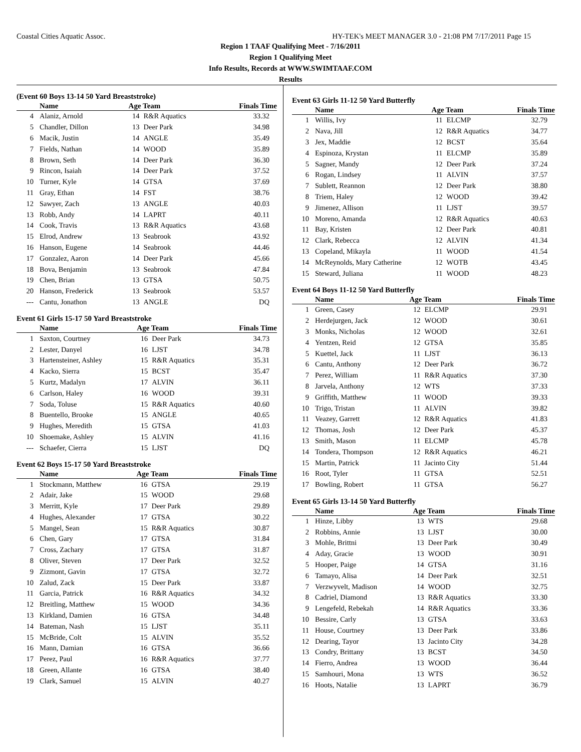Coastal Cities Aquatic Assoc. HY-TEK's MEET MANAGER 3.0 - 21:08 PM 7/17/2011 Page 15
Region 1 TAAF Qualifying Meet - 7/16/2011
Region 1 Qualifying Meet
Info Results, Records at WWW.SWIMTAAF.COM
Results
(Event 60 Boys 13-14 50 Yard Breaststroke)
| | Name | Age Team | | Finals Time |
| --- | --- | --- | --- | --- |
| 4 | Alaniz, Arnold | 14 | R&R Aquatics | 33.32 |
| 5 | Chandler, Dillon | 13 | Deer Park | 34.98 |
| 6 | Macik, Justin | 14 | ANGLE | 35.49 |
| 7 | Fields, Nathan | 14 | WOOD | 35.89 |
| 8 | Brown, Seth | 14 | Deer Park | 36.30 |
| 9 | Rincon, Isaiah | 14 | Deer Park | 37.52 |
| 10 | Turner, Kyle | 14 | GTSA | 37.69 |
| 11 | Gray, Ethan | 14 | FST | 38.76 |
| 12 | Sawyer, Zach | 13 | ANGLE | 40.03 |
| 13 | Robb, Andy | 14 | LAPRT | 40.11 |
| 14 | Cook, Travis | 13 | R&R Aquatics | 43.68 |
| 15 | Elrod, Andrew | 13 | Seabrook | 43.92 |
| 16 | Hanson, Eugene | 14 | Seabrook | 44.46 |
| 17 | Gonzalez, Aaron | 14 | Deer Park | 45.66 |
| 18 | Bova, Benjamin | 13 | Seabrook | 47.84 |
| 19 | Chen, Brian | 13 | GTSA | 50.75 |
| 20 | Hanson, Frederick | 13 | Seabrook | 53.57 |
| --- | Cantu, Jonathon | 13 | ANGLE | DQ |
Event 61 Girls 15-17 50 Yard Breaststroke
| | Name | Age Team | | Finals Time |
| --- | --- | --- | --- | --- |
| 1 | Saxton, Courtney | 16 | Deer Park | 34.73 |
| 2 | Lester, Danyel | 16 | LJST | 34.78 |
| 3 | Hartensteiner, Ashley | 15 | R&R Aquatics | 35.31 |
| 4 | Kacko, Sierra | 15 | BCST | 35.47 |
| 5 | Kurtz, Madalyn | 17 | ALVIN | 36.11 |
| 6 | Carlson, Haley | 16 | WOOD | 39.31 |
| 7 | Soda, Toluse | 15 | R&R Aquatics | 40.60 |
| 8 | Buentello, Brooke | 15 | ANGLE | 40.65 |
| 9 | Hughes, Meredith | 15 | GTSA | 41.03 |
| 10 | Shoemake, Ashley | 15 | ALVIN | 41.16 |
| --- | Schaefer, Cierra | 15 | LJST | DQ |
Event 62 Boys 15-17 50 Yard Breaststroke
| | Name | Age Team | | Finals Time |
| --- | --- | --- | --- | --- |
| 1 | Stockmann, Matthew | 16 | GTSA | 29.19 |
| 2 | Adair, Jake | 15 | WOOD | 29.68 |
| 3 | Merritt, Kyle | 17 | Deer Park | 29.89 |
| 4 | Hughes, Alexander | 17 | GTSA | 30.22 |
| 5 | Mangel, Sean | 15 | R&R Aquatics | 30.87 |
| 6 | Chen, Gary | 17 | GTSA | 31.84 |
| 7 | Cross, Zachary | 17 | GTSA | 31.87 |
| 8 | Oliver, Steven | 17 | Deer Park | 32.52 |
| 9 | Zizmont, Gavin | 17 | GTSA | 32.72 |
| 10 | Zalud, Zack | 15 | Deer Park | 33.87 |
| 11 | Garcia, Patrick | 16 | R&R Aquatics | 34.32 |
| 12 | Breitling, Matthew | 15 | WOOD | 34.36 |
| 13 | Kirkland, Damien | 16 | GTSA | 34.48 |
| 14 | Bateman, Nash | 15 | LJST | 35.11 |
| 15 | McBride, Colt | 15 | ALVIN | 35.52 |
| 16 | Mann, Damian | 16 | GTSA | 36.66 |
| 17 | Perez, Paul | 16 | R&R Aquatics | 37.77 |
| 18 | Green, Allante | 16 | GTSA | 38.40 |
| 19 | Clark, Samuel | 15 | ALVIN | 40.27 |
Event 63 Girls 11-12 50 Yard Butterfly
| | Name | Age Team | | Finals Time |
| --- | --- | --- | --- | --- |
| 1 | Willis, Ivy | 11 | ELCMP | 32.79 |
| 2 | Nava, Jill | 12 | R&R Aquatics | 34.77 |
| 3 | Jex, Maddie | 12 | BCST | 35.64 |
| 4 | Espinoza, Krystan | 11 | ELCMP | 35.89 |
| 5 | Sagner, Mandy | 12 | Deer Park | 37.24 |
| 6 | Rogan, Lindsey | 11 | ALVIN | 37.57 |
| 7 | Sublett, Reannon | 12 | Deer Park | 38.80 |
| 8 | Triem, Haley | 12 | WOOD | 39.42 |
| 9 | Jimenez, Allison | 11 | LJST | 39.57 |
| 10 | Moreno, Amanda | 12 | R&R Aquatics | 40.63 |
| 11 | Bay, Kristen | 12 | Deer Park | 40.81 |
| 12 | Clark, Rebecca | 12 | ALVIN | 41.34 |
| 13 | Copeland, Mikayla | 11 | WOOD | 41.54 |
| 14 | McReynolds, Mary Catherine | 12 | WOTB | 43.45 |
| 15 | Steward, Juliana | 11 | WOOD | 48.23 |
Event 64 Boys 11-12 50 Yard Butterfly
| | Name | Age Team | | Finals Time |
| --- | --- | --- | --- | --- |
| 1 | Green, Casey | 12 | ELCMP | 29.91 |
| 2 | Herdejurgen, Jack | 12 | WOOD | 30.61 |
| 3 | Monks, Nicholas | 12 | WOOD | 32.61 |
| 4 | Yentzen, Reid | 12 | GTSA | 35.85 |
| 5 | Kuettel, Jack | 11 | LJST | 36.13 |
| 6 | Cantu, Anthony | 12 | Deer Park | 36.72 |
| 7 | Perez, William | 11 | R&R Aquatics | 37.30 |
| 8 | Jarvela, Anthony | 12 | WTS | 37.33 |
| 9 | Griffith, Matthew | 11 | WOOD | 39.33 |
| 10 | Trigo, Tristan | 11 | ALVIN | 39.82 |
| 11 | Veazey, Garrett | 12 | R&R Aquatics | 41.83 |
| 12 | Thomas, Josh | 12 | Deer Park | 45.37 |
| 13 | Smith, Mason | 11 | ELCMP | 45.78 |
| 14 | Tondera, Thompson | 12 | R&R Aquatics | 46.21 |
| 15 | Martin, Patrick | 11 | Jacinto City | 51.44 |
| 16 | Root, Tyler | 11 | GTSA | 52.51 |
| 17 | Bowling, Robert | 11 | GTSA | 56.27 |
Event 65 Girls 13-14 50 Yard Butterfly
| | Name | Age Team | | Finals Time |
| --- | --- | --- | --- | --- |
| 1 | Hinze, Libby | 13 | WTS | 29.68 |
| 2 | Robbins, Annie | 13 | LJST | 30.00 |
| 3 | Mohle, Brittni | 13 | Deer Park | 30.49 |
| 4 | Aday, Gracie | 13 | WOOD | 30.91 |
| 5 | Hooper, Paige | 14 | GTSA | 31.16 |
| 6 | Tamayo, Alisa | 14 | Deer Park | 32.51 |
| 7 | Verzwyvelt, Madison | 14 | WOOD | 32.75 |
| 8 | Cadriel, Diamond | 13 | R&R Aquatics | 33.30 |
| 9 | Lengefeld, Rebekah | 14 | R&R Aquatics | 33.36 |
| 10 | Bessire, Carly | 13 | GTSA | 33.63 |
| 11 | House, Courtney | 13 | Deer Park | 33.86 |
| 12 | Dearing, Tayor | 13 | Jacinto City | 34.28 |
| 13 | Condry, Brittany | 13 | BCST | 34.50 |
| 14 | Fierro, Andrea | 13 | WOOD | 36.44 |
| 15 | Samhouri, Mona | 13 | WTS | 36.52 |
| 16 | Hoots, Natalie | 13 | LAPRT | 36.79 |